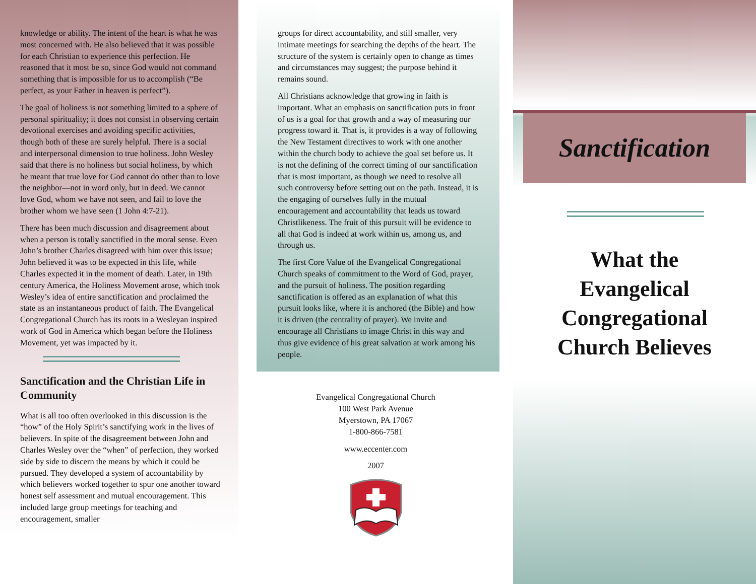knowledge or ability. The intent of the heart is what he was most concerned with. He also believed that it was possible for each Christian to experience this perfection. He reasoned that it most be so, since God would not command something that is impossible for us to accomplish (“Be perfect, as your Father in heaven is perfect”).
The goal of holiness is not something limited to a sphere of personal spirituality; it does not consist in observing certain devotional exercises and avoiding specific activities, though both of these are surely helpful. There is a social and interpersonal dimension to true holiness. John Wesley said that there is no holiness but social holiness, by which he meant that true love for God cannot do other than to love the neighbor—not in word only, but in deed. We cannot love God, whom we have not seen, and fail to love the brother whom we have seen (1 John 4:7-21).
There has been much discussion and disagreement about when a person is totally sanctified in the moral sense. Even John’s brother Charles disagreed with him over this issue; John believed it was to be expected in this life, while Charles expected it in the moment of death. Later, in 19th century America, the Holiness Movement arose, which took Wesley’s idea of entire sanctification and proclaimed the state as an instantaneous product of faith. The Evangelical Congregational Church has its roots in a Wesleyan inspired work of God in America which began before the Holiness Movement, yet was impacted by it.
Sanctification and the Christian Life in Community
What is all too often overlooked in this discussion is the “how” of the Holy Spirit’s sanctifying work in the lives of believers. In spite of the disagreement between John and Charles Wesley over the “when” of perfection, they worked side by side to discern the means by which it could be pursued. They developed a system of accountability by which believers worked together to spur one another toward honest self assessment and mutual encouragement. This included large group meetings for teaching and encouragement, smaller
groups for direct accountability, and still smaller, very intimate meetings for searching the depths of the heart. The structure of the system is certainly open to change as times and circumstances may suggest; the purpose behind it remains sound.
All Christians acknowledge that growing in faith is important. What an emphasis on sanctification puts in front of us is a goal for that growth and a way of measuring our progress toward it. That is, it provides is a way of following the New Testament directives to work with one another within the church body to achieve the goal set before us. It is not the defining of the correct timing of our sanctification that is most important, as though we need to resolve all such controversy before setting out on the path. Instead, it is the engaging of ourselves fully in the mutual encouragement and accountability that leads us toward Christlikeness. The fruit of this pursuit will be evidence to all that God is indeed at work within us, among us, and through us.
The first Core Value of the Evangelical Congregational Church speaks of commitment to the Word of God, prayer, and the pursuit of holiness. The position regarding sanctification is offered as an explanation of what this pursuit looks like, where it is anchored (the Bible) and how it is driven (the centrality of prayer). We invite and encourage all Christians to image Christ in this way and thus give evidence of his great salvation at work among his people.
Evangelical Congregational Church
100 West Park Avenue
Myerstown, PA 17067
1-800-866-7581
www.eccenter.com
2007
Sanctification
What the
Evangelical
Congregational
Church Believes